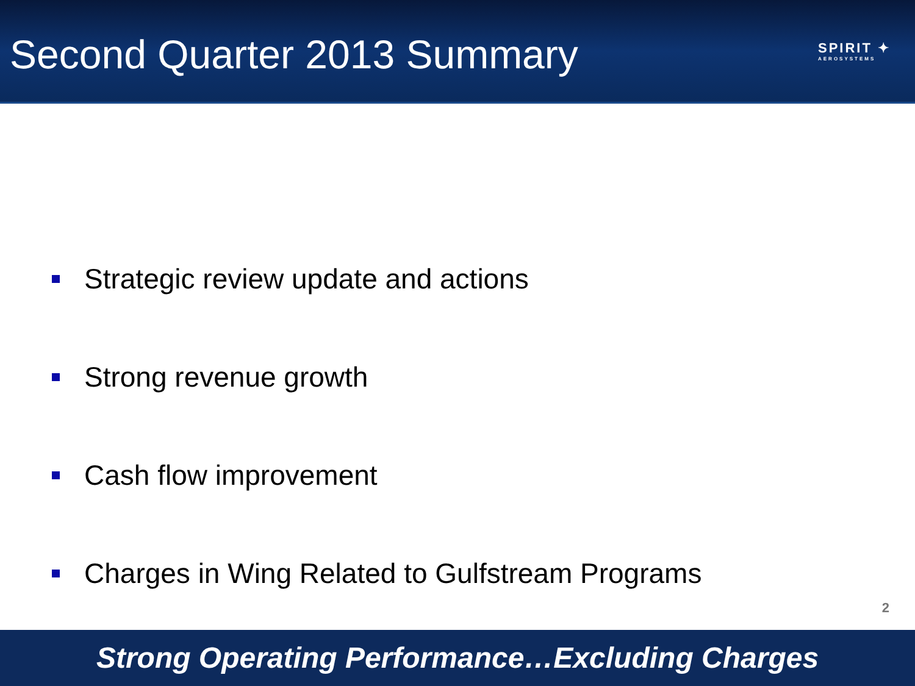Second Quarter 2013 Summary
SPIRIT ✦
AEROSYSTEMS
Strategic review update and actions
Strong revenue growth
Cash flow improvement
Charges in Wing Related to Gulfstream Programs
2
Strong Operating Performance…Excluding Charges